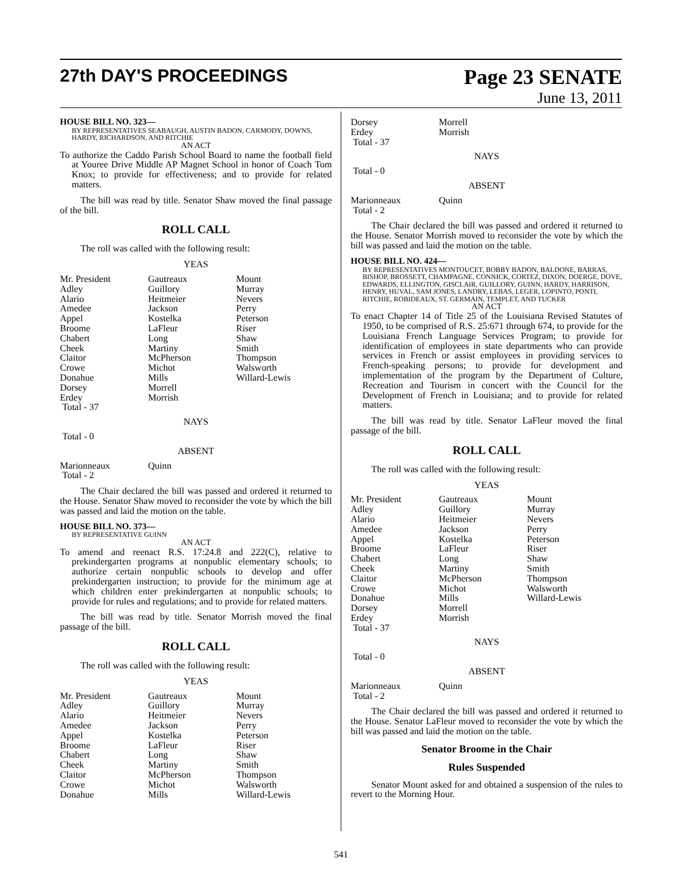27th DAY'S PROCEEDINGS Page 23 SENATE
June 13, 2011
HOUSE BILL NO. 323—
BY REPRESENTATIVES SEABAUGH, AUSTIN BADON, CARMODY, DOWNS, HARDY, RICHARDSON, AND RITCHIE
AN ACT
To authorize the Caddo Parish School Board to name the football field at Youree Drive Middle AP Magnet School in honor of Coach Tom Knox; to provide for effectiveness; and to provide for related matters.
The bill was read by title. Senator Shaw moved the final passage of the bill.
ROLL CALL
The roll was called with the following result:
YEAS
| Mr. President | Gautreaux | Mount |
| Adley | Guillory | Murray |
| Alario | Heitmeier | Nevers |
| Amedee | Jackson | Perry |
| Appel | Kostelka | Peterson |
| Broome | LaFleur | Riser |
| Chabert | Long | Shaw |
| Cheek | Martiny | Smith |
| Claitor | McPherson | Thompson |
| Crowe | Michot | Walsworth |
| Donahue | Mills | Willard-Lewis |
| Dorsey | Morrell | |
| Erdey | Morrish | |
| Total - 37 | | |
NAYS
Total - 0
ABSENT
| Marionneaux | Quinn |
| Total - 2 | |
The Chair declared the bill was passed and ordered it returned to the House. Senator Shaw moved to reconsider the vote by which the bill was passed and laid the motion on the table.
HOUSE BILL NO. 373—
BY REPRESENTATIVE GUINN
AN ACT
To amend and reenact R.S. 17:24.8 and 222(C), relative to prekindergarten programs at nonpublic elementary schools; to authorize certain nonpublic schools to develop and offer prekindergarten instruction; to provide for the minimum age at which children enter prekindergarten at nonpublic schools; to provide for rules and regulations; and to provide for related matters.
The bill was read by title. Senator Morrish moved the final passage of the bill.
ROLL CALL
The roll was called with the following result:
YEAS
| Mr. President | Gautreaux | Mount |
| Adley | Guillory | Murray |
| Alario | Heitmeier | Nevers |
| Amedee | Jackson | Perry |
| Appel | Kostelka | Peterson |
| Broome | LaFleur | Riser |
| Chabert | Long | Shaw |
| Cheek | Martiny | Smith |
| Claitor | McPherson | Thompson |
| Crowe | Michot | Walsworth |
| Donahue | Mills | Willard-Lewis |
| Dorsey | Morrell |
| Erdey | Morrish |
| Total - 37 | |
NAYS
Total - 0
ABSENT
| Marionneaux | Quinn |
| Total - 2 | |
The Chair declared the bill was passed and ordered it returned to the House. Senator Morrish moved to reconsider the vote by which the bill was passed and laid the motion on the table.
HOUSE BILL NO. 424—
BY REPRESENTATIVES MONTOUCET, BOBBY BADON, BALDONE, BARRAS, BISHOP, BROSSETT, CHAMPAGNE, CONNICK, CORTEZ, DIXON, DOERGE, DOVE, EDWARDS, ELLINGTON, GISCLAIR, GUILLORY, GUINN, HARDY, HARRISON, HENRY, HUVAL, SAM JONES, LANDRY, LEBAS, LEGER, LOPINTO, PONTI, RITCHIE, ROBIDEAUX, ST. GERMAIN, TEMPLET, AND TUCKER
AN ACT
To enact Chapter 14 of Title 25 of the Louisiana Revised Statutes of 1950, to be comprised of R.S. 25:671 through 674, to provide for the Louisiana French Language Services Program; to provide for identification of employees in state departments who can provide services in French or assist employees in providing services to French-speaking persons; to provide for development and implementation of the program by the Department of Culture, Recreation and Tourism in concert with the Council for the Development of French in Louisiana; and to provide for related matters.
The bill was read by title. Senator LaFleur moved the final passage of the bill.
ROLL CALL
The roll was called with the following result:
YEAS
| Mr. President | Gautreaux | Mount |
| Adley | Guillory | Murray |
| Alario | Heitmeier | Nevers |
| Amedee | Jackson | Perry |
| Appel | Kostelka | Peterson |
| Broome | LaFleur | Riser |
| Chabert | Long | Shaw |
| Cheek | Martiny | Smith |
| Claitor | McPherson | Thompson |
| Crowe | Michot | Walsworth |
| Donahue | Mills | Willard-Lewis |
| Dorsey | Morrell | |
| Erdey | Morrish | |
| Total - 37 | | |
NAYS
Total - 0
ABSENT
| Marionneaux | Quinn |
| Total - 2 | |
The Chair declared the bill was passed and ordered it returned to the House. Senator LaFleur moved to reconsider the vote by which the bill was passed and laid the motion on the table.
Senator Broome in the Chair
Rules Suspended
Senator Mount asked for and obtained a suspension of the rules to revert to the Morning Hour.
541